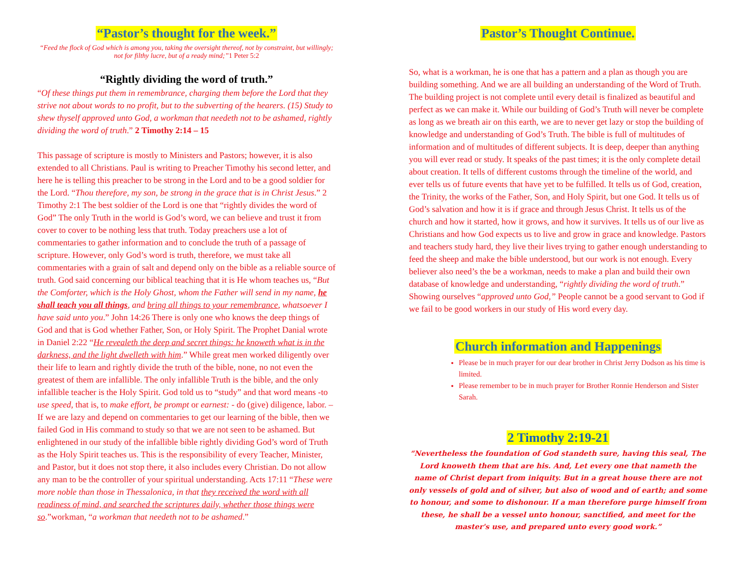“Pastor’s thought for the week.”
“Feed the flock of God which is among you, taking the oversight thereof, not by constraint, but willingly; not for filthy lucre, but of a ready mind;”1 Peter 5:2
“Rightly dividing the word of truth.”
“Of these things put them in remembrance, charging them before the Lord that they strive not about words to no profit, but to the subverting of the hearers. (15) Study to shew thyself approved unto God, a workman that needeth not to be ashamed, rightly dividing the word of truth.” 2 Timothy 2:14 – 15
This passage of scripture is mostly to Ministers and Pastors; however, it is also extended to all Christians. Paul is writing to Preacher Timothy his second letter, and here he is telling this preacher to be strong in the Lord and to be a good soldier for the Lord. “Thou therefore, my son, be strong in the grace that is in Christ Jesus.” 2 Timothy 2:1 The best soldier of the Lord is one that “rightly divides the word of God” The only Truth in the world is God’s word, we can believe and trust it from cover to cover to be nothing less that truth. Today preachers use a lot of commentaries to gather information and to conclude the truth of a passage of scripture. However, only God’s word is truth, therefore, we must take all commentaries with a grain of salt and depend only on the bible as a reliable source of truth. God said concerning our biblical teaching that it is He whom teaches us, “But the Comforter, which is the Holy Ghost, whom the Father will send in my name, he shall teach you all things, and bring all things to your remembrance, whatsoever I have said unto you.” John 14:26 There is only one who knows the deep things of God and that is God whether Father, Son, or Holy Spirit. The Prophet Danial wrote in Daniel 2:22 “He revealeth the deep and secret things: he knoweth what is in the darkness, and the light dwelleth with him.” While great men worked diligently over their life to learn and rightly divide the truth of the bible, none, no not even the greatest of them are infallible. The only infallible Truth is the bible, and the only infallible teacher is the Holy Spirit. God told us to “study” and that word means -to use speed, that is, to make effort, be prompt or earnest: - do (give) diligence, labor. – If we are lazy and depend on commentaries to get our learning of the bible, then we failed God in His command to study so that we are not seen to be ashamed. But enlightened in our study of the infallible bible rightly dividing God’s word of Truth as the Holy Spirit teaches us. This is the responsibility of every Teacher, Minister, and Pastor, but it does not stop there, it also includes every Christian. Do not allow any man to be the controller of your spiritual understanding. Acts 17:11 “These were more noble than those in Thessalonica, in that they received the word with all readiness of mind, and searched the scriptures daily, whether those things were so.”workman, “a workman that needeth not to be ashamed.”
Pastor’s Thought Continue.
So, what is a workman, he is one that has a pattern and a plan as though you are building something. And we are all building an understanding of the Word of Truth. The building project is not complete until every detail is finalized as beautiful and perfect as we can make it. While our building of God’s Truth will never be complete as long as we breath air on this earth, we are to never get lazy or stop the building of knowledge and understanding of God’s Truth. The bible is full of multitudes of information and of multitudes of different subjects. It is deep, deeper than anything you will ever read or study. It speaks of the past times; it is the only complete detail about creation. It tells of different customs through the timeline of the world, and ever tells us of future events that have yet to be fulfilled. It tells us of God, creation, the Trinity, the works of the Father, Son, and Holy Spirit, but one God. It tells us of God’s salvation and how it is if grace and through Jesus Christ. It tells us of the church and how it started, how it grows, and how it survives. It tells us of our live as Christians and how God expects us to live and grow in grace and knowledge. Pastors and teachers study hard, they live their lives trying to gather enough understanding to feed the sheep and make the bible understood, but our work is not enough. Every believer also need’s the be a workman, needs to make a plan and build their own database of knowledge and understanding, “rightly dividing the word of truth.” Showing ourselves “approved unto God,” People cannot be a good servant to God if we fail to be good workers in our study of His word every day.
Church information and Happenings
Please be in much prayer for our dear brother in Christ Jerry Dodson as his time is limited.
Please remember to be in much prayer for Brother Ronnie Henderson and Sister Sarah.
2 Timothy 2:19-21
“Nevertheless the foundation of God standeth sure, having this seal, The Lord knoweth them that are his. And, Let every one that nameth the name of Christ depart from iniquity. But in a great house there are not only vessels of gold and of silver, but also of wood and of earth; and some to honour, and some to dishonour. If a man therefore purge himself from these, he shall be a vessel unto honour, sanctified, and meet for the master's use, and prepared unto every good work.”